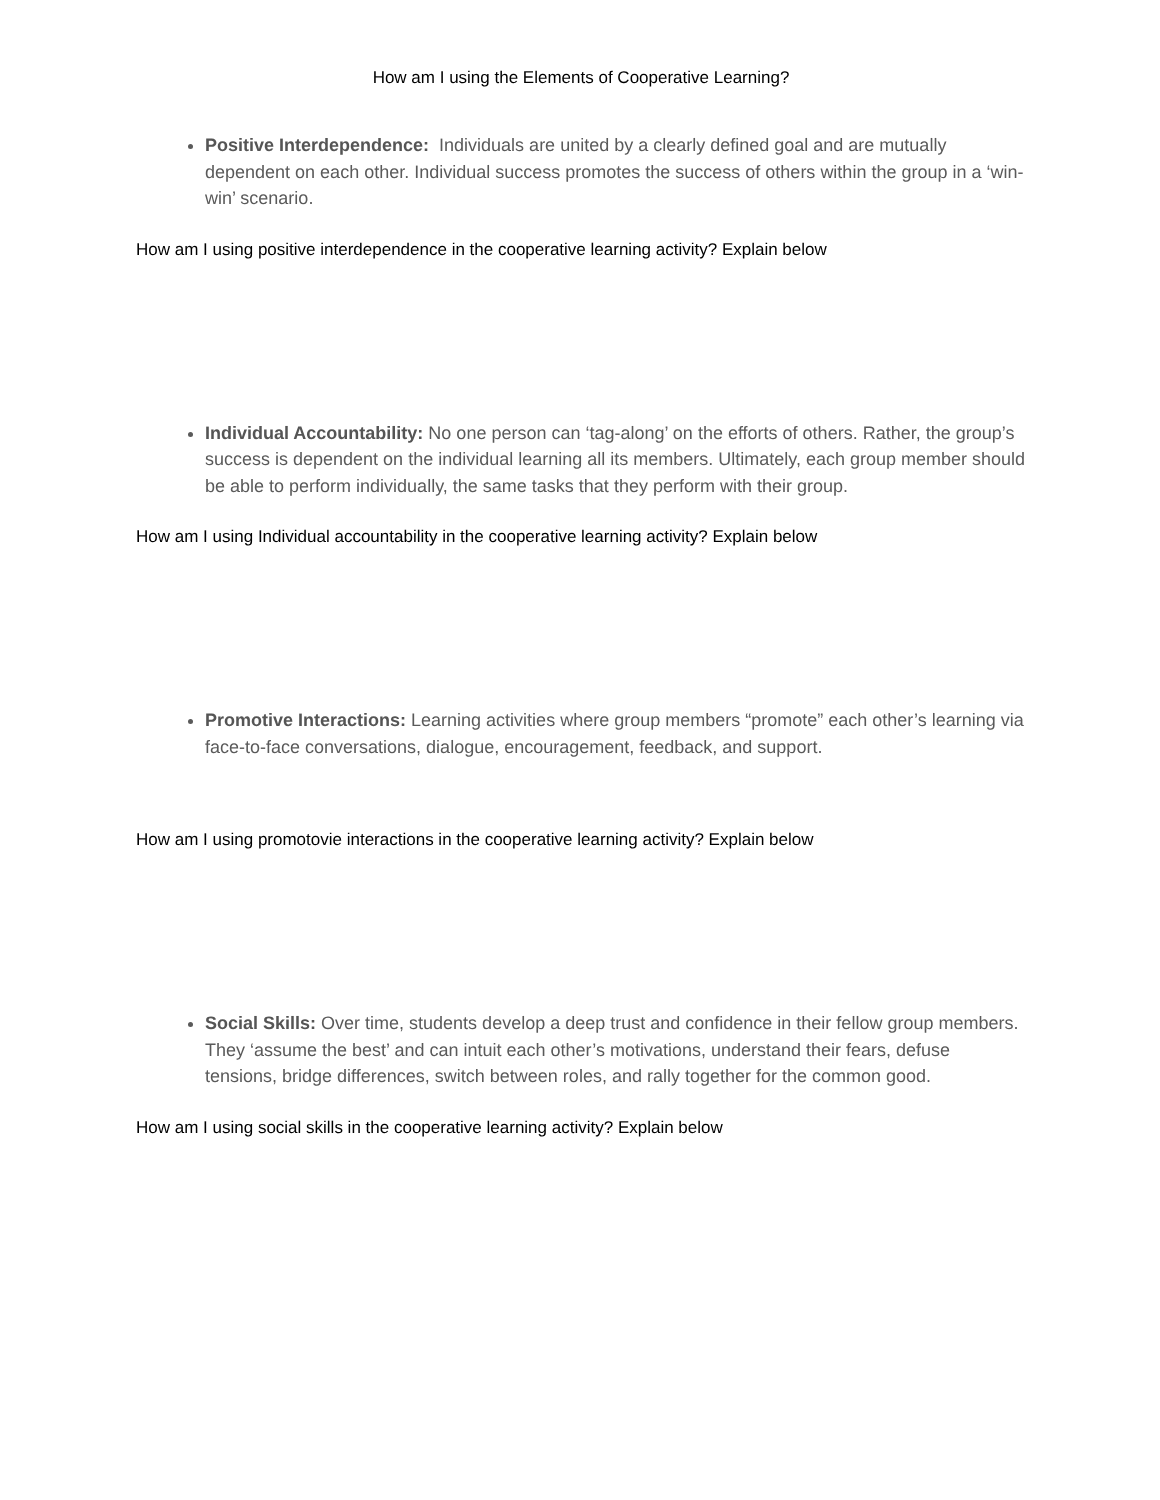How am I using the Elements of Cooperative Learning?
Positive Interdependence: Individuals are united by a clearly defined goal and are mutually dependent on each other. Individual success promotes the success of others within the group in a ‘win-win’ scenario.
How am I using positive interdependence in the cooperative learning activity? Explain below
Individual Accountability: No one person can ‘tag-along’ on the efforts of others. Rather, the group’s success is dependent on the individual learning all its members. Ultimately, each group member should be able to perform individually, the same tasks that they perform with their group.
How am I using Individual accountability in the cooperative learning activity? Explain below
Promotive Interactions: Learning activities where group members “promote” each other’s learning via face-to-face conversations, dialogue, encouragement, feedback, and support.
How am I using promotovie interactions in the cooperative learning activity? Explain below
Social Skills: Over time, students develop a deep trust and confidence in their fellow group members. They ‘assume the best’ and can intuit each other’s motivations, understand their fears, defuse tensions, bridge differences, switch between roles, and rally together for the common good.
How am I using social skills in the cooperative learning activity? Explain below